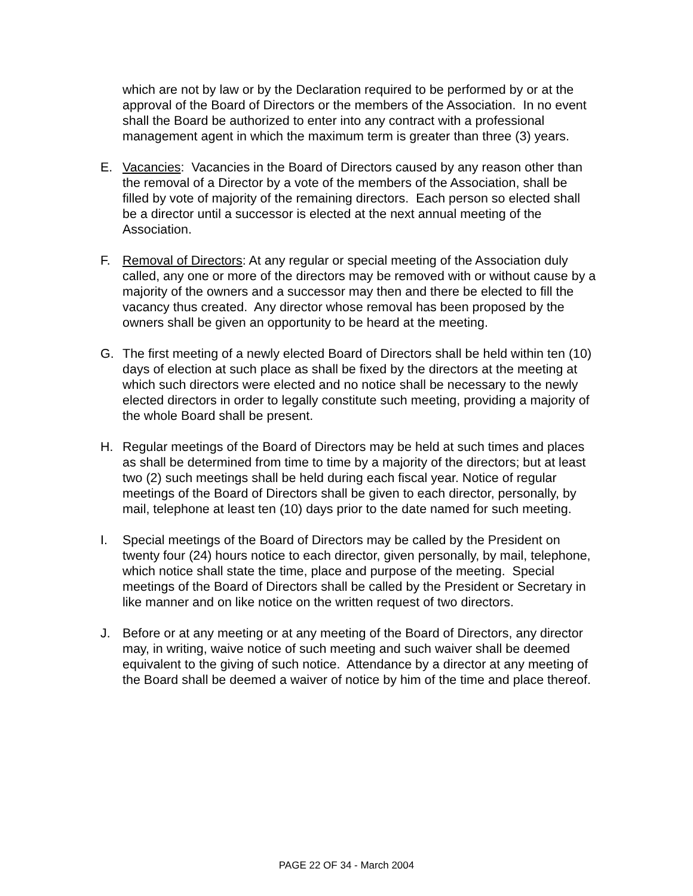which are not by law or by the Declaration required to be performed by or at the approval of the Board of Directors or the members of the Association. In no event shall the Board be authorized to enter into any contract with a professional management agent in which the maximum term is greater than three (3) years.
E. Vacancies: Vacancies in the Board of Directors caused by any reason other than the removal of a Director by a vote of the members of the Association, shall be filled by vote of majority of the remaining directors. Each person so elected shall be a director until a successor is elected at the next annual meeting of the Association.
F. Removal of Directors: At any regular or special meeting of the Association duly called, any one or more of the directors may be removed with or without cause by a majority of the owners and a successor may then and there be elected to fill the vacancy thus created. Any director whose removal has been proposed by the owners shall be given an opportunity to be heard at the meeting.
G. The first meeting of a newly elected Board of Directors shall be held within ten (10) days of election at such place as shall be fixed by the directors at the meeting at which such directors were elected and no notice shall be necessary to the newly elected directors in order to legally constitute such meeting, providing a majority of the whole Board shall be present.
H. Regular meetings of the Board of Directors may be held at such times and places as shall be determined from time to time by a majority of the directors; but at least two (2) such meetings shall be held during each fiscal year. Notice of regular meetings of the Board of Directors shall be given to each director, personally, by mail, telephone at least ten (10) days prior to the date named for such meeting.
I. Special meetings of the Board of Directors may be called by the President on twenty four (24) hours notice to each director, given personally, by mail, telephone, which notice shall state the time, place and purpose of the meeting. Special meetings of the Board of Directors shall be called by the President or Secretary in like manner and on like notice on the written request of two directors.
J. Before or at any meeting or at any meeting of the Board of Directors, any director may, in writing, waive notice of such meeting and such waiver shall be deemed equivalent to the giving of such notice. Attendance by a director at any meeting of the Board shall be deemed a waiver of notice by him of the time and place thereof.
PAGE 22 OF 34 - March 2004